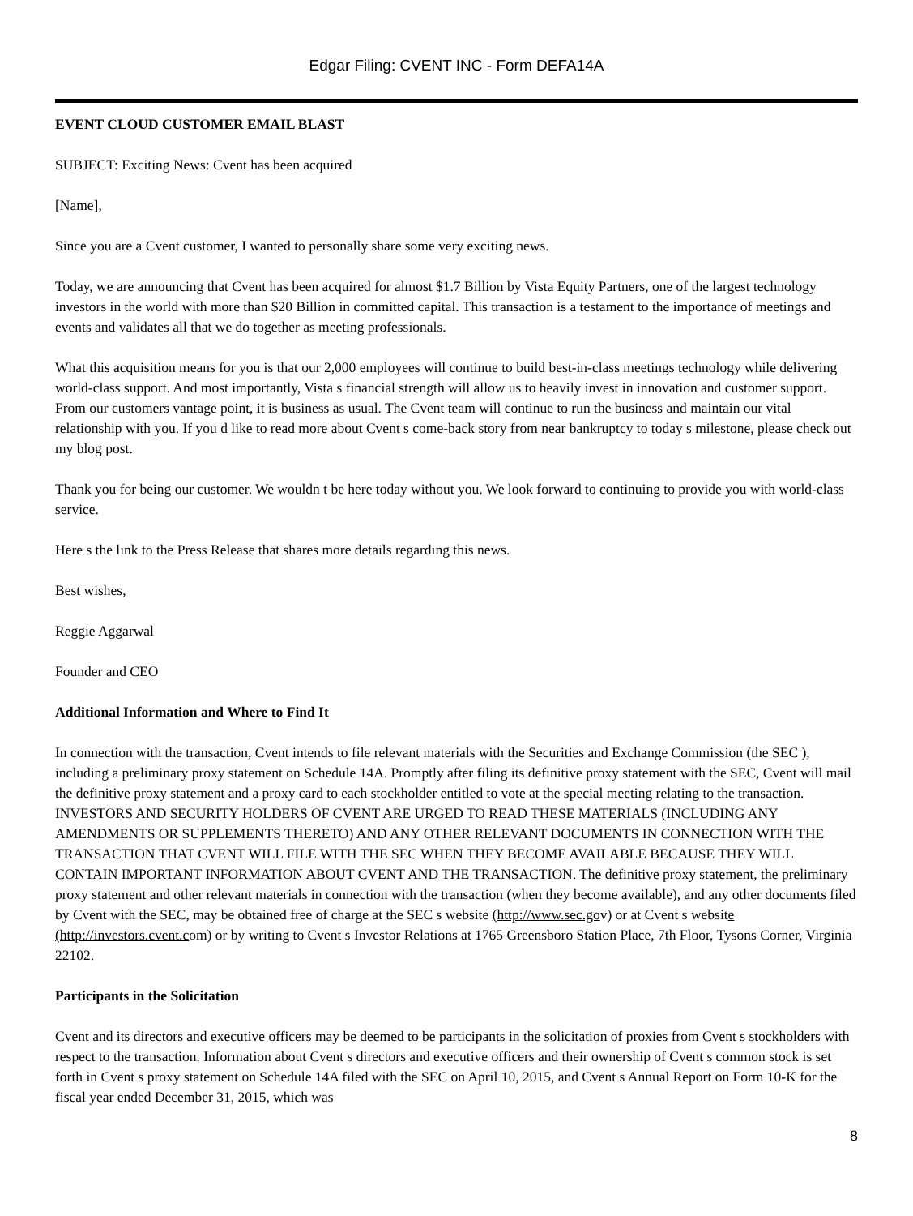Edgar Filing: CVENT INC - Form DEFA14A
EVENT CLOUD CUSTOMER EMAIL BLAST
SUBJECT: Exciting News: Cvent has been acquired
[Name],
Since you are a Cvent customer, I wanted to personally share some very exciting news.
Today, we are announcing that Cvent has been acquired for almost $1.7 Billion by Vista Equity Partners, one of the largest technology investors in the world with more than $20 Billion in committed capital. This transaction is a testament to the importance of meetings and events and validates all that we do together as meeting professionals.
What this acquisition means for you is that our 2,000 employees will continue to build best-in-class meetings technology while delivering world-class support. And most importantly, Vista s financial strength will allow us to heavily invest in innovation and customer support. From our customers vantage point, it is business as usual. The Cvent team will continue to run the business and maintain our vital relationship with you. If you d like to read more about Cvent s come-back story from near bankruptcy to today s milestone, please check out my blog post.
Thank you for being our customer. We wouldn t be here today without you. We look forward to continuing to provide you with world-class service.
Here s the link to the Press Release that shares more details regarding this news.
Best wishes,
Reggie Aggarwal
Founder and CEO
Additional Information and Where to Find It
In connection with the transaction, Cvent intends to file relevant materials with the Securities and Exchange Commission (the SEC ), including a preliminary proxy statement on Schedule 14A. Promptly after filing its definitive proxy statement with the SEC, Cvent will mail the definitive proxy statement and a proxy card to each stockholder entitled to vote at the special meeting relating to the transaction. INVESTORS AND SECURITY HOLDERS OF CVENT ARE URGED TO READ THESE MATERIALS (INCLUDING ANY AMENDMENTS OR SUPPLEMENTS THERETO) AND ANY OTHER RELEVANT DOCUMENTS IN CONNECTION WITH THE TRANSACTION THAT CVENT WILL FILE WITH THE SEC WHEN THEY BECOME AVAILABLE BECAUSE THEY WILL CONTAIN IMPORTANT INFORMATION ABOUT CVENT AND THE TRANSACTION. The definitive proxy statement, the preliminary proxy statement and other relevant materials in connection with the transaction (when they become available), and any other documents filed by Cvent with the SEC, may be obtained free of charge at the SEC s website (http://www.sec.gov) or at Cvent s website (http://investors.cvent.com) or by writing to Cvent s Investor Relations at 1765 Greensboro Station Place, 7th Floor, Tysons Corner, Virginia 22102.
Participants in the Solicitation
Cvent and its directors and executive officers may be deemed to be participants in the solicitation of proxies from Cvent s stockholders with respect to the transaction. Information about Cvent s directors and executive officers and their ownership of Cvent s common stock is set forth in Cvent s proxy statement on Schedule 14A filed with the SEC on April 10, 2015, and Cvent s Annual Report on Form 10-K for the fiscal year ended December 31, 2015, which was
8